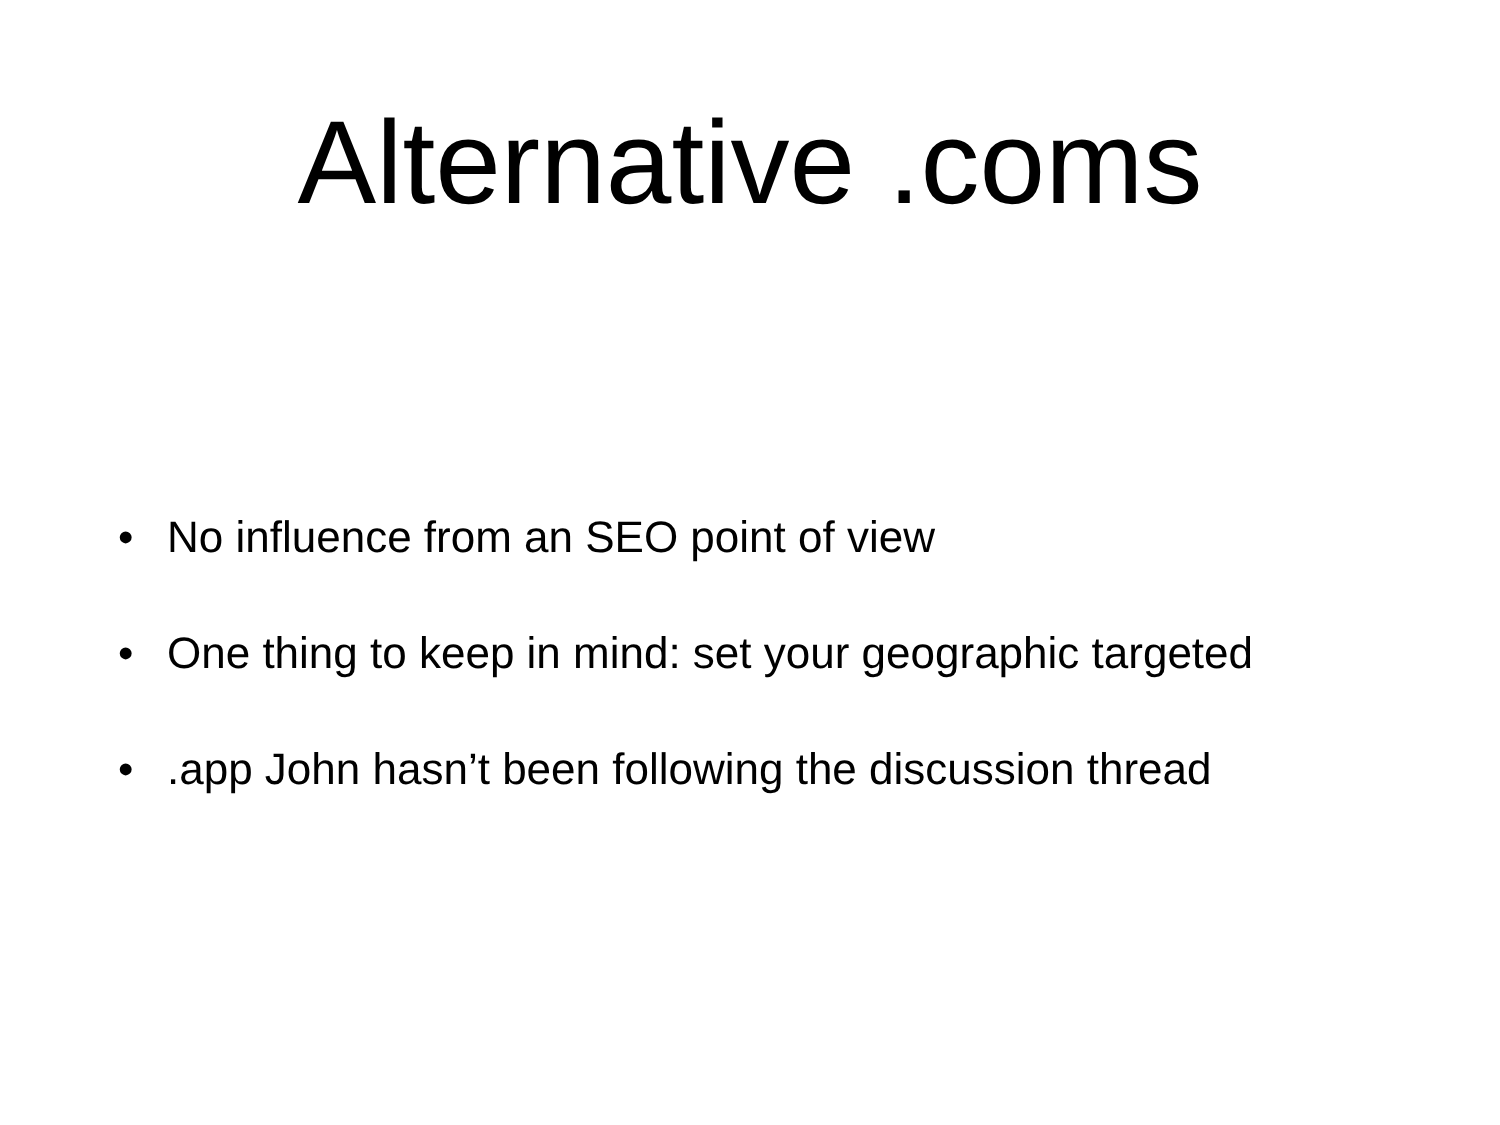Alternative .coms
• No influence from an SEO point of view
• One thing to keep in mind: set your geographic targeted
•.app John hasn’t been following the discussion thread